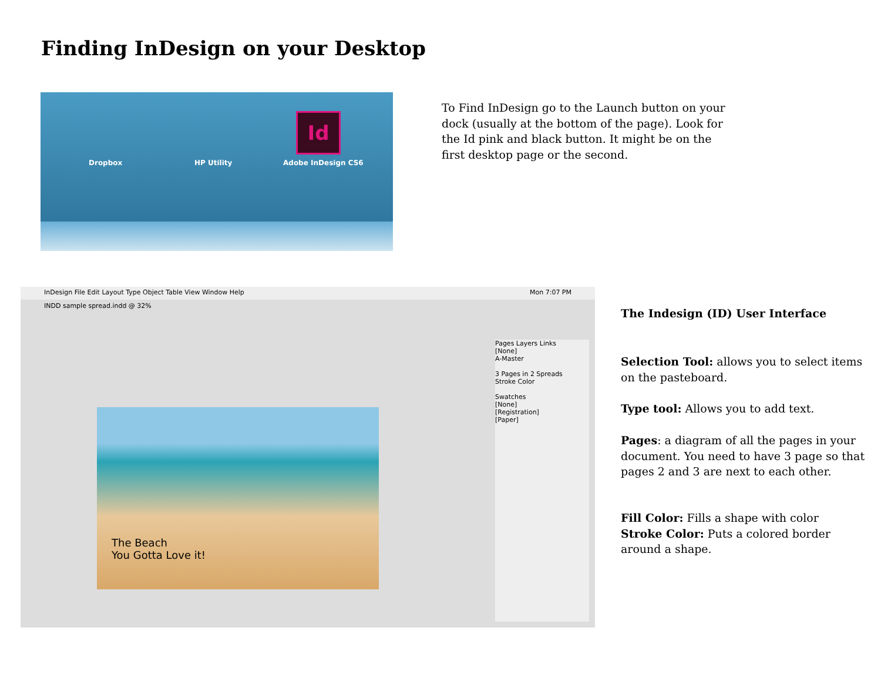Finding InDesign on your Desktop
Dropbox HP Utility
Id
Adobe InDesign CS6
To Find InDesign go to the Launch button on your dock (usually at the bottom of the page). Look for the Id pink and black button. It might be on the first desktop page or the second.
InDesign File Edit Layout Type Object Table View Window Help Mon 7:07 PM
INDD sample spread.indd @ 32%
The Beach
You Gotta Love it!
Pages Layers Links
[None]
A-Master
3 Pages in 2 Spreads
Stroke Color
Swatches
[None]
[Registration]
[Paper]
The Indesign (ID) User Interface
Selection Tool: allows you to select items on the pasteboard.
Type tool: Allows you to add text.
Pages: a diagram of all the pages in your document. You need to have 3 page so that pages 2 and 3 are next to each other.
Fill Color: Fills a shape with color
Stroke Color: Puts a colored border around a shape.